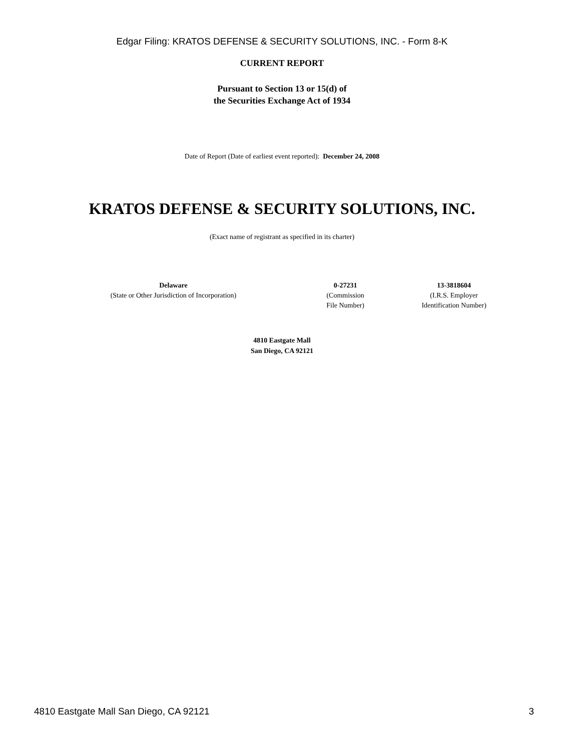Edgar Filing: KRATOS DEFENSE & SECURITY SOLUTIONS, INC. - Form 8-K
CURRENT REPORT
Pursuant to Section 13 or 15(d) of
the Securities Exchange Act of 1934
Date of Report (Date of earliest event reported): December 24, 2008
KRATOS DEFENSE & SECURITY SOLUTIONS, INC.
(Exact name of registrant as specified in its charter)
| Delaware (State or Other Jurisdiction of Incorporation) | 0-27231 (Commission File Number) | 13-3818604 (I.R.S. Employer Identification Number) |
4810 Eastgate Mall
San Diego, CA 92121
4810 Eastgate Mall San Diego, CA 92121 3